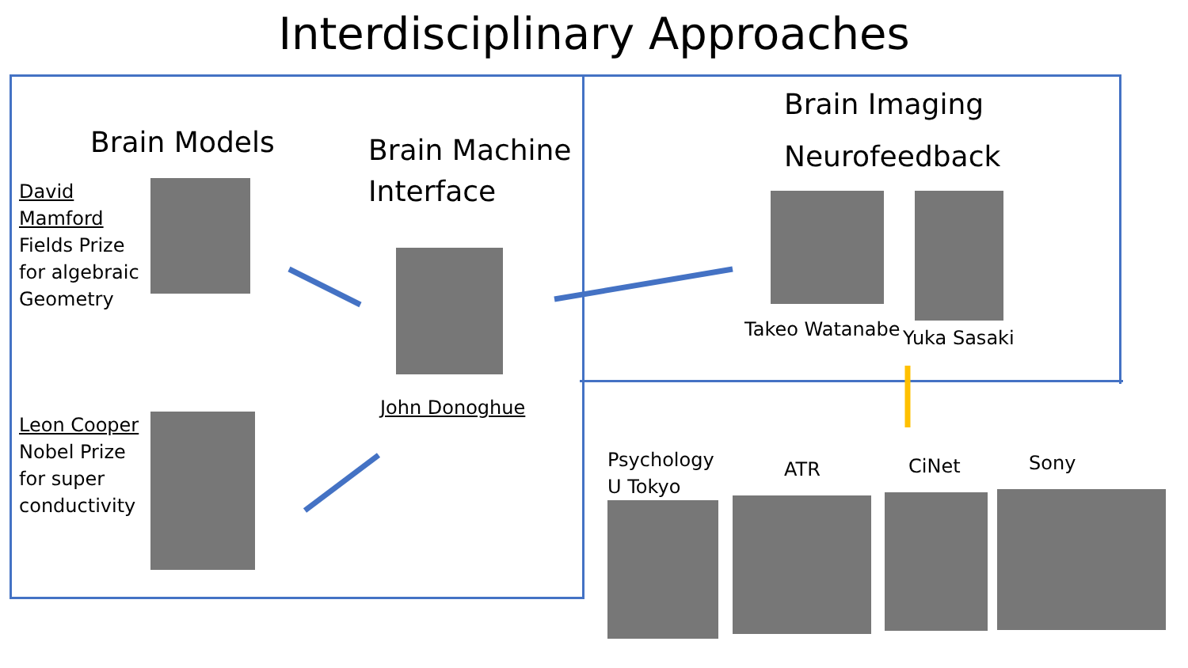Interdisciplinary Approaches
Brain Models
David Mamford
Fields Prize for algebraic Geometry
Leon Cooper
Nobel Prize for super conductivity
Brain Machine
Interface
John Donoghue
Brain Imaging
Neurofeedback
Takeo Watanabe
Yuka Sasaki
Psychology
U Tokyo
ATR
CiNet
Sony